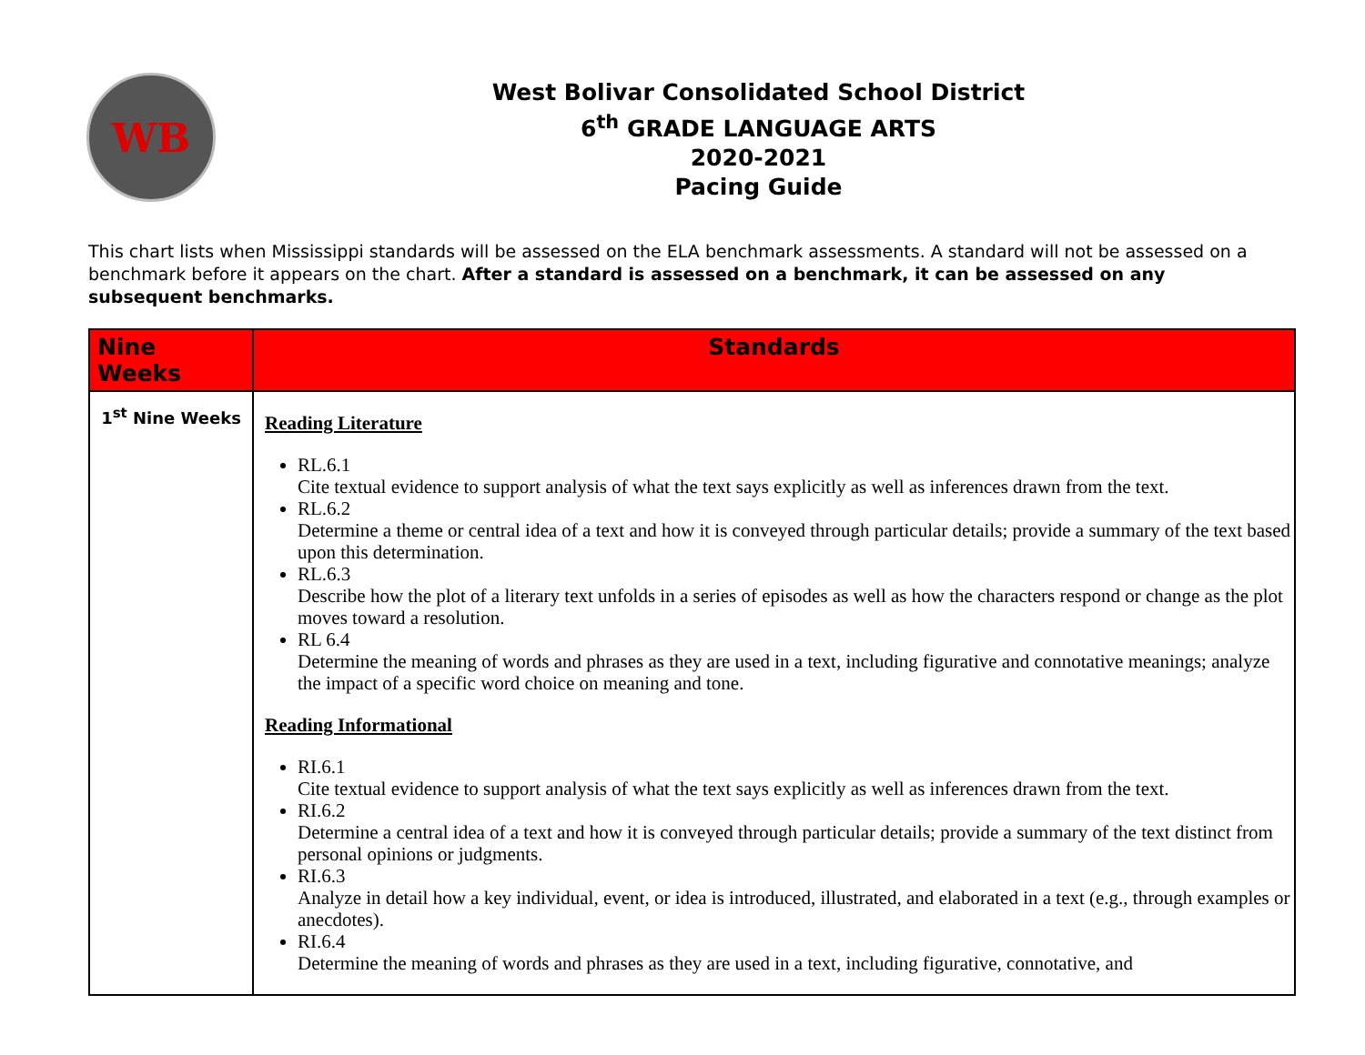WB
West Bolivar Consolidated School District
6<sup>th</sup> GRADE LANGUAGE ARTS
2020-2021
Pacing Guide
This chart lists when Mississippi standards will be assessed on the ELA benchmark assessments. A standard will not be assessed on a benchmark before it appears on the chart. After a standard is assessed on a benchmark, it can be assessed on any subsequent benchmarks.
| Nine Weeks | Standards |
| --- | --- |
| 1<sup>st</sup> Nine Weeks | Reading Literature RL.6.1 Cite textual evidence to support analysis of what the text says explicitly as well as inferences drawn from the text. RL.6.2 Determine a theme or central idea of a text and how it is conveyed through particular details; provide a summary of the text based upon this determination. RL.6.3 Describe how the plot of a literary text unfolds in a series of episodes as well as how the characters respond or change as the plot moves toward a resolution. RL 6.4 Determine the meaning of words and phrases as they are used in a text, including figurative and connotative meanings; analyze the impact of a specific word choice on meaning and tone. Reading Informational RI.6.1 Cite textual evidence to support analysis of what the text says explicitly as well as inferences drawn from the text. RI.6.2 Determine a central idea of a text and how it is conveyed through particular details; provide a summary of the text distinct from personal opinions or judgments. RI.6.3 Analyze in detail how a key individual, event, or idea is introduced, illustrated, and elaborated in a text (e.g., through examples or anecdotes). RI.6.4 Determine the meaning of words and phrases as they are used in a text, including figurative, connotative, and |